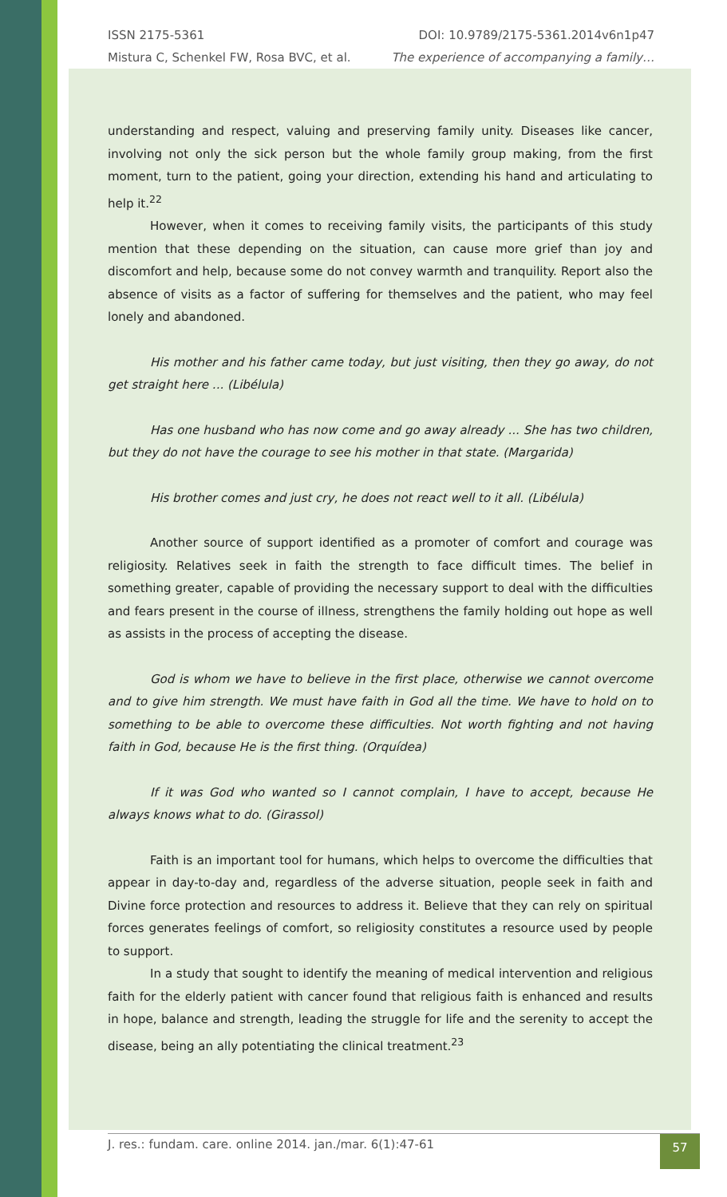ISSN 2175-5361 DOI: 10.9789/2175-5361.2014v6n1p47
Mistura C, Schenkel FW, Rosa BVC, et al. The experience of accompanying a family…
understanding and respect, valuing and preserving family unity. Diseases like cancer, involving not only the sick person but the whole family group making, from the first moment, turn to the patient, going your direction, extending his hand and articulating to help it.<sup>22</sup>
However, when it comes to receiving family visits, the participants of this study mention that these depending on the situation, can cause more grief than joy and discomfort and help, because some do not convey warmth and tranquility. Report also the absence of visits as a factor of suffering for themselves and the patient, who may feel lonely and abandoned.
His mother and his father came today, but just visiting, then they go away, do not get straight here ... (Libélula)
Has one husband who has now come and go away already ... She has two children, but they do not have the courage to see his mother in that state. (Margarida)
His brother comes and just cry, he does not react well to it all. (Libélula)
Another source of support identified as a promoter of comfort and courage was religiosity. Relatives seek in faith the strength to face difficult times. The belief in something greater, capable of providing the necessary support to deal with the difficulties and fears present in the course of illness, strengthens the family holding out hope as well as assists in the process of accepting the disease.
God is whom we have to believe in the first place, otherwise we cannot overcome and to give him strength. We must have faith in God all the time. We have to hold on to something to be able to overcome these difficulties. Not worth fighting and not having faith in God, because He is the first thing. (Orquídea)
If it was God who wanted so I cannot complain, I have to accept, because He always knows what to do. (Girassol)
Faith is an important tool for humans, which helps to overcome the difficulties that appear in day-to-day and, regardless of the adverse situation, people seek in faith and Divine force protection and resources to address it. Believe that they can rely on spiritual forces generates feelings of comfort, so religiosity constitutes a resource used by people to support.
In a study that sought to identify the meaning of medical intervention and religious faith for the elderly patient with cancer found that religious faith is enhanced and results in hope, balance and strength, leading the struggle for life and the serenity to accept the disease, being an ally potentiating the clinical treatment.<sup>23</sup>
J. res.: fundam. care. online 2014. jan./mar. 6(1):47-61 57